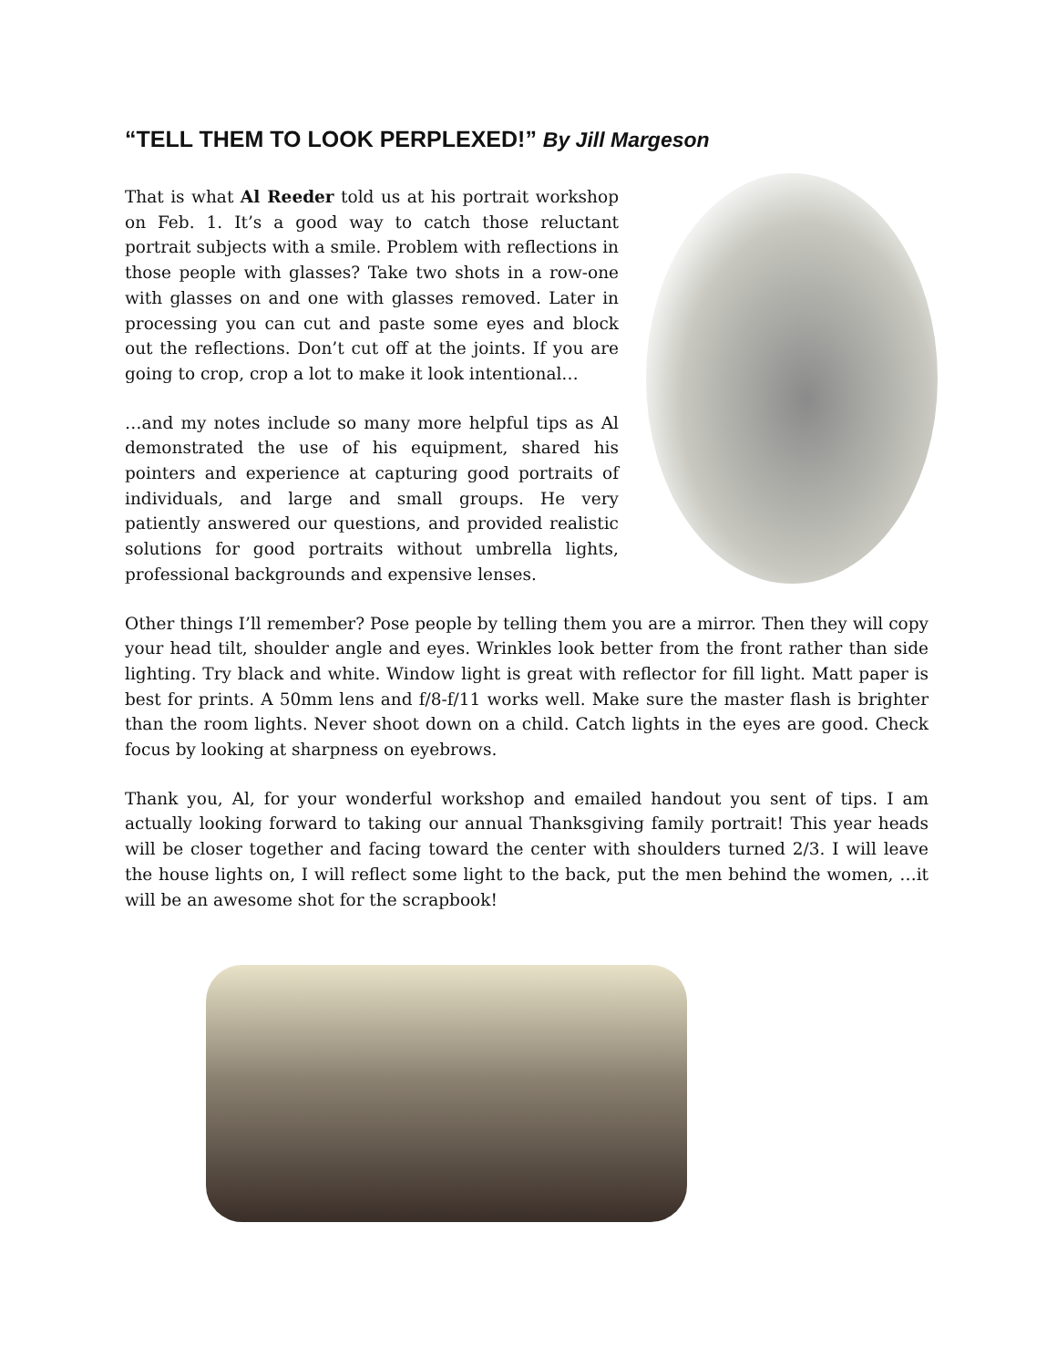“TELL THEM TO LOOK PERPLEXED!” By Jill Margeson
That is what Al Reeder told us at his portrait workshop on Feb. 1. It’s a good way to catch those reluctant portrait subjects with a smile. Problem with reflections in those people with glasses? Take two shots in a row-one with glasses on and one with glasses removed. Later in processing you can cut and paste some eyes and block out the reflections. Don’t cut off at the joints. If you are going to crop, crop a lot to make it look intentional…
…and my notes include so many more helpful tips as Al demonstrated the use of his equipment, shared his pointers and experience at capturing good portraits of individuals, and large and small groups. He very patiently answered our questions, and provided realistic solutions for good portraits without umbrella lights, professional backgrounds and expensive lenses.
Other things I’ll remember? Pose people by telling them you are a mirror. Then they will copy your head tilt, shoulder angle and eyes. Wrinkles look better from the front rather than side lighting. Try black and white. Window light is great with reflector for fill light. Matt paper is best for prints. A 50mm lens and f/8-f/11 works well. Make sure the master flash is brighter than the room lights. Never shoot down on a child. Catch lights in the eyes are good. Check focus by looking at sharpness on eyebrows.
Thank you, Al, for your wonderful workshop and emailed handout you sent of tips. I am actually looking forward to taking our annual Thanksgiving family portrait! This year heads will be closer together and facing toward the center with shoulders turned 2/3. I will leave the house lights on, I will reflect some light to the back, put the men behind the women, …it will be an awesome shot for the scrapbook!